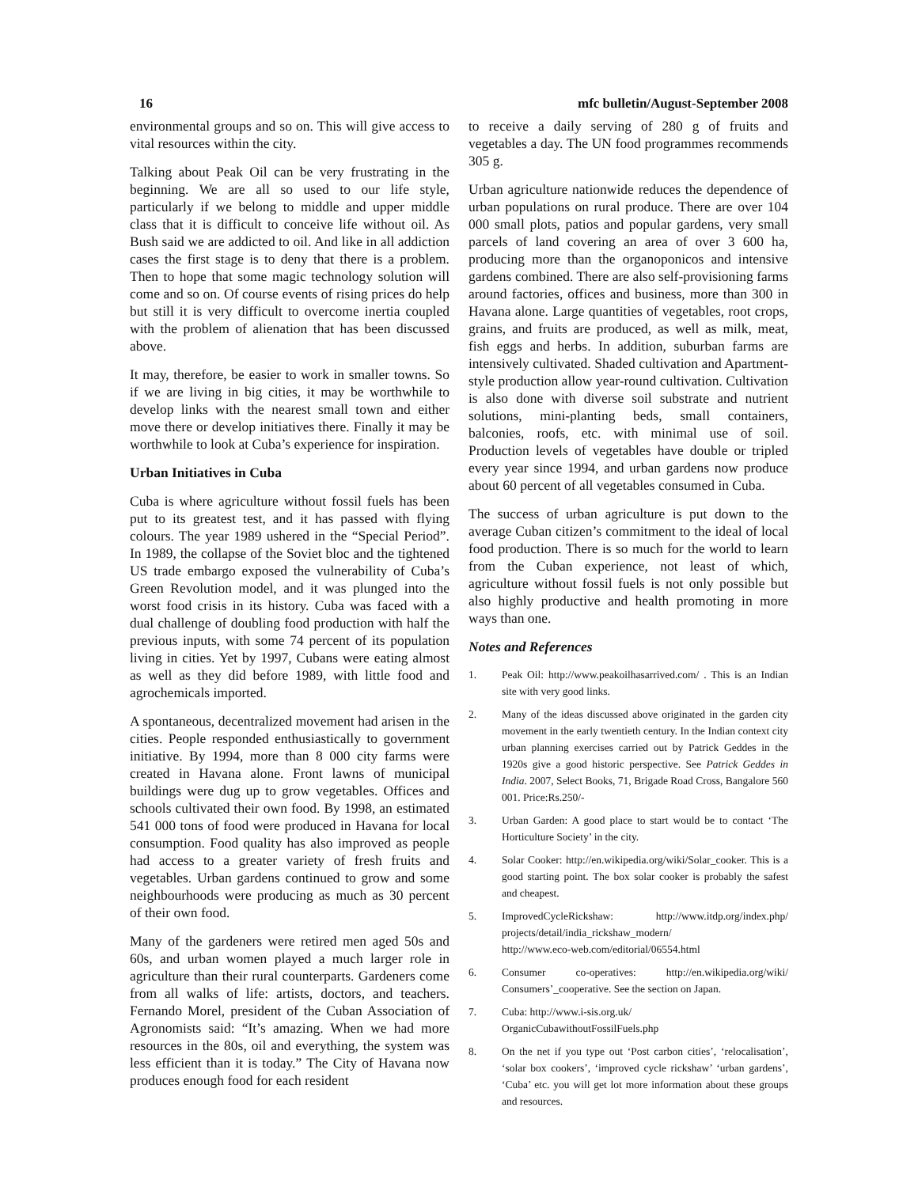16 mfc bulletin/August-September 2008
environmental groups and so on. This will give access to vital resources within the city.
Talking about Peak Oil can be very frustrating in the beginning. We are all so used to our life style, particularly if we belong to middle and upper middle class that it is difficult to conceive life without oil. As Bush said we are addicted to oil. And like in all addiction cases the first stage is to deny that there is a problem. Then to hope that some magic technology solution will come and so on. Of course events of rising prices do help but still it is very difficult to overcome inertia coupled with the problem of alienation that has been discussed above.
It may, therefore, be easier to work in smaller towns. So if we are living in big cities, it may be worthwhile to develop links with the nearest small town and either move there or develop initiatives there. Finally it may be worthwhile to look at Cuba’s experience for inspiration.
Urban Initiatives in Cuba
Cuba is where agriculture without fossil fuels has been put to its greatest test, and it has passed with flying colours. The year 1989 ushered in the “Special Period”. In 1989, the collapse of the Soviet bloc and the tightened US trade embargo exposed the vulnerability of Cuba’s Green Revolution model, and it was plunged into the worst food crisis in its history. Cuba was faced with a dual challenge of doubling food production with half the previous inputs, with some 74 percent of its population living in cities. Yet by 1997, Cubans were eating almost as well as they did before 1989, with little food and agrochemicals imported.
A spontaneous, decentralized movement had arisen in the cities. People responded enthusiastically to government initiative. By 1994, more than 8 000 city farms were created in Havana alone. Front lawns of municipal buildings were dug up to grow vegetables. Offices and schools cultivated their own food. By 1998, an estimated 541 000 tons of food were produced in Havana for local consumption. Food quality has also improved as people had access to a greater variety of fresh fruits and vegetables. Urban gardens continued to grow and some neighbourhoods were producing as much as 30 percent of their own food.
Many of the gardeners were retired men aged 50s and 60s, and urban women played a much larger role in agriculture than their rural counterparts. Gardeners come from all walks of life: artists, doctors, and teachers. Fernando Morel, president of the Cuban Association of Agronomists said: “It’s amazing. When we had more resources in the 80s, oil and everything, the system was less efficient than it is today.” The City of Havana now produces enough food for each resident
to receive a daily serving of 280 g of fruits and vegetables a day. The UN food programmes recommends 305 g.
Urban agriculture nationwide reduces the dependence of urban populations on rural produce. There are over 104 000 small plots, patios and popular gardens, very small parcels of land covering an area of over 3 600 ha, producing more than the organoponicos and intensive gardens combined. There are also self-provisioning farms around factories, offices and business, more than 300 in Havana alone. Large quantities of vegetables, root crops, grains, and fruits are produced, as well as milk, meat, fish eggs and herbs. In addition, suburban farms are intensively cultivated. Shaded cultivation and Apartment-style production allow year-round cultivation. Cultivation is also done with diverse soil substrate and nutrient solutions, mini-planting beds, small containers, balconies, roofs, etc. with minimal use of soil. Production levels of vegetables have double or tripled every year since 1994, and urban gardens now produce about 60 percent of all vegetables consumed in Cuba.
The success of urban agriculture is put down to the average Cuban citizen’s commitment to the ideal of local food production. There is so much for the world to learn from the Cuban experience, not least of which, agriculture without fossil fuels is not only possible but also highly productive and health promoting in more ways than one.
Notes and References
1. Peak Oil: http://www.peakoilhasarrived.com/ . This is an Indian site with very good links.
2. Many of the ideas discussed above originated in the garden city movement in the early twentieth century. In the Indian context city urban planning exercises carried out by Patrick Geddes in the 1920s give a good historic perspective. See Patrick Geddes in India. 2007, Select Books, 71, Brigade Road Cross, Bangalore 560 001. Price:Rs.250/-
3. Urban Garden: A good place to start would be to contact ‘The Horticulture Society’ in the city.
4. Solar Cooker: http://en.wikipedia.org/wiki/Solar_cooker. This is a good starting point. The box solar cooker is probably the safest and cheapest.
5. ImprovedCycleRickshaw: http://www.itdp.org/index.php/ projects/detail/india_rickshaw_modern/
http://www.eco-web.com/editorial/06554.html
6. Consumer co-operatives: http://en.wikipedia.org/wiki/ Consumers’_cooperative. See the section on Japan.
7. Cuba: http://www.i-sis.org.uk/
OrganicCubawithoutFossilFuels.php
8. On the net if you type out ‘Post carbon cities’, ‘relocalisation’, ‘solar box cookers’, ‘improved cycle rickshaw’ ‘urban gardens’, ‘Cuba’ etc. you will get lot more information about these groups and resources.